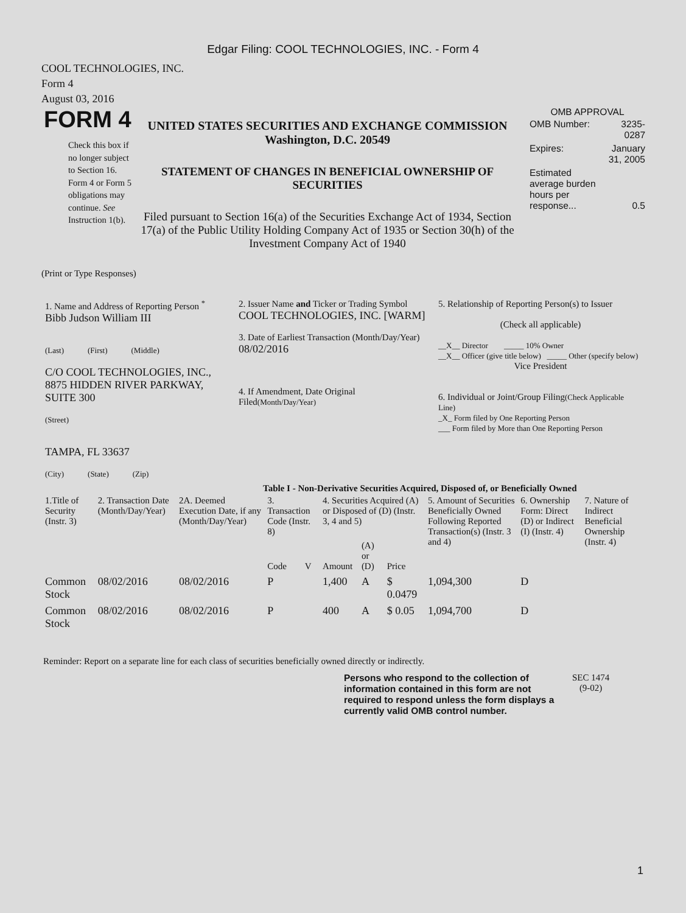Edgar Filing: COOL TECHNOLOGIES, INC. - Form 4
COOL TECHNOLOGIES, INC.
Form 4
August 03, 2016
FORM 4
Check this box if no longer subject to Section 16. Form 4 or Form 5 obligations may continue. See Instruction 1(b).
UNITED STATES SECURITIES AND EXCHANGE COMMISSION
Washington, D.C. 20549
STATEMENT OF CHANGES IN BENEFICIAL OWNERSHIP OF SECURITIES
Filed pursuant to Section 16(a) of the Securities Exchange Act of 1934, Section 17(a) of the Public Utility Holding Company Act of 1935 or Section 30(h) of the Investment Company Act of 1940
OMB APPROVAL
| OMB Number: | 3235-0287 |
| Expires: | January 31, 2005 |
| Estimated average burden hours per response... | 0.5 |
(Print or Type Responses)
| 1. Name and Address of Reporting Person <sup>*</sup> Bibb Judson William III (Last) (First) (Middle) C/O COOL TECHNOLOGIES, INC., 8875 HIDDEN RIVER PARKWAY, SUITE 300 (Street) TAMPA, FL 33637 (City) (State) (Zip) | 2. Issuer Name and Ticker or Trading Symbol COOL TECHNOLOGIES, INC. [WARM] 3. Date of Earliest Transaction (Month/Day/Year) 08/02/2016 4. If Amendment, Date Original Filed (Month/Day/Year) | 5. Relationship of Reporting Person(s) to Issuer (Check all applicable) __X__ Director _____ 10% Owner __X__ Officer (give title below) _____ Other (specify below) Vice President 6. Individual or Joint/Group Filing (Check Applicable Line) _X_ Form filed by One Reporting Person ___ Form filed by More than One Reporting Person |
Table I - Non-Derivative Securities Acquired, Disposed of, or Beneficially Owned
| 1.Title of Security (Instr. 3) | 2. Transaction Date (Month/Day/Year) | 2A. Deemed Execution Date, if any (Month/Day/Year) | 3. Transaction Code (Instr. 8) | | 4. Securities Acquired (A) or Disposed of (D) (Instr. 3, 4 and 5) | | | 5. Amount of Securities Beneficially Owned Following Reported Transaction(s) (Instr. 3 and 4) | 6. Ownership Form: Direct (D) or Indirect (I) (Instr. 4) | 7. Nature of Indirect Beneficial Ownership (Instr. 4) |
| --- | --- | --- | --- | --- | --- | --- | --- | --- | --- | --- |
| | | | Code | V | Amount | (A) or (D) | Price | | | |
| Common Stock | 08/02/2016 | 08/02/2016 | P | | 1,400 | A | $ 0.0479 | 1,094,300 | D | |
| Common Stock | 08/02/2016 | 08/02/2016 | P | | 400 | A | $ 0.05 | 1,094,700 | D | |
Reminder: Report on a separate line for each class of securities beneficially owned directly or indirectly.
Persons who respond to the collection of information contained in this form are not required to respond unless the form displays a currently valid OMB control number.
SEC 1474
(9-02)
1